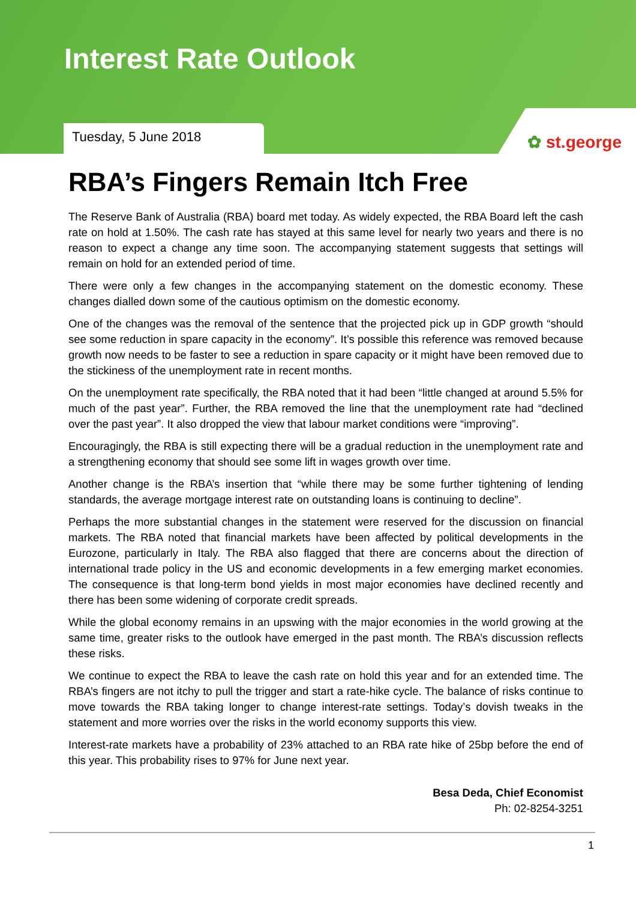Interest Rate Outlook
Tuesday, 5 June 2018
✿ st.george
RBA’s Fingers Remain Itch Free
The Reserve Bank of Australia (RBA) board met today. As widely expected, the RBA Board left the cash rate on hold at 1.50%. The cash rate has stayed at this same level for nearly two years and there is no reason to expect a change any time soon. The accompanying statement suggests that settings will remain on hold for an extended period of time.
There were only a few changes in the accompanying statement on the domestic economy. These changes dialled down some of the cautious optimism on the domestic economy.
One of the changes was the removal of the sentence that the projected pick up in GDP growth “should see some reduction in spare capacity in the economy”. It’s possible this reference was removed because growth now needs to be faster to see a reduction in spare capacity or it might have been removed due to the stickiness of the unemployment rate in recent months.
On the unemployment rate specifically, the RBA noted that it had been “little changed at around 5.5% for much of the past year”. Further, the RBA removed the line that the unemployment rate had “declined over the past year”. It also dropped the view that labour market conditions were “improving”.
Encouragingly, the RBA is still expecting there will be a gradual reduction in the unemployment rate and a strengthening economy that should see some lift in wages growth over time.
Another change is the RBA’s insertion that “while there may be some further tightening of lending standards, the average mortgage interest rate on outstanding loans is continuing to decline”.
Perhaps the more substantial changes in the statement were reserved for the discussion on financial markets. The RBA noted that financial markets have been affected by political developments in the Eurozone, particularly in Italy. The RBA also flagged that there are concerns about the direction of international trade policy in the US and economic developments in a few emerging market economies. The consequence is that long-term bond yields in most major economies have declined recently and there has been some widening of corporate credit spreads.
While the global economy remains in an upswing with the major economies in the world growing at the same time, greater risks to the outlook have emerged in the past month. The RBA’s discussion reflects these risks.
We continue to expect the RBA to leave the cash rate on hold this year and for an extended time. The RBA’s fingers are not itchy to pull the trigger and start a rate-hike cycle. The balance of risks continue to move towards the RBA taking longer to change interest-rate settings. Today’s dovish tweaks in the statement and more worries over the risks in the world economy supports this view.
Interest-rate markets have a probability of 23% attached to an RBA rate hike of 25bp before the end of this year. This probability rises to 97% for June next year.
Besa Deda, Chief Economist
Ph: 02-8254-3251
1